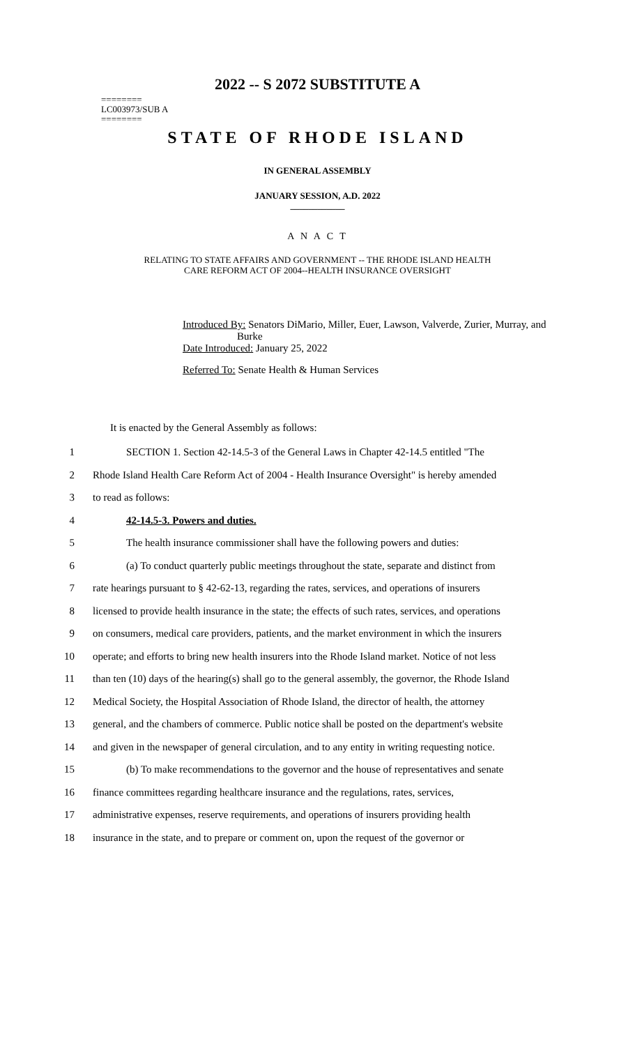2022 -- S 2072 SUBSTITUTE A
========
LC003973/SUB A
========
STATE OF RHODE ISLAND
IN GENERAL ASSEMBLY
JANUARY SESSION, A.D. 2022
____________
A N A C T
RELATING TO STATE AFFAIRS AND GOVERNMENT -- THE RHODE ISLAND HEALTH
CARE REFORM ACT OF 2004--HEALTH INSURANCE OVERSIGHT
Introduced By: Senators DiMario, Miller, Euer, Lawson, Valverde, Zurier, Murray, and
Burke
Date Introduced: January 25, 2022
Referred To: Senate Health & Human Services
It is enacted by the General Assembly as follows:
1 SECTION 1. Section 42-14.5-3 of the General Laws in Chapter 42-14.5 entitled "The
2 Rhode Island Health Care Reform Act of 2004 - Health Insurance Oversight" is hereby amended
3 to read as follows:
4 42-14.5-3. Powers and duties.
5 The health insurance commissioner shall have the following powers and duties:
6 (a) To conduct quarterly public meetings throughout the state, separate and distinct from
7 rate hearings pursuant to § 42-62-13, regarding the rates, services, and operations of insurers
8 licensed to provide health insurance in the state; the effects of such rates, services, and operations
9 on consumers, medical care providers, patients, and the market environment in which the insurers
10 operate; and efforts to bring new health insurers into the Rhode Island market. Notice of not less
11 than ten (10) days of the hearing(s) shall go to the general assembly, the governor, the Rhode Island
12 Medical Society, the Hospital Association of Rhode Island, the director of health, the attorney
13 general, and the chambers of commerce. Public notice shall be posted on the department's website
14 and given in the newspaper of general circulation, and to any entity in writing requesting notice.
15 (b) To make recommendations to the governor and the house of representatives and senate
16 finance committees regarding healthcare insurance and the regulations, rates, services,
17 administrative expenses, reserve requirements, and operations of insurers providing health
18 insurance in the state, and to prepare or comment on, upon the request of the governor or